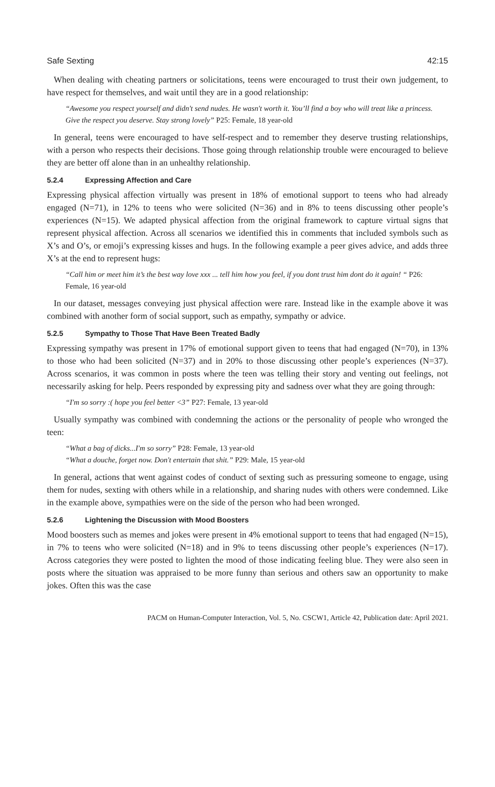Safe Sexting 42:15
When dealing with cheating partners or solicitations, teens were encouraged to trust their own judgement, to have respect for themselves, and wait until they are in a good relationship:
“Awesome you respect yourself and didn't send nudes. He wasn't worth it. You’ll find a boy who will treat like a princess. Give the respect you deserve. Stay strong lovely” P25: Female, 18 year-old
In general, teens were encouraged to have self-respect and to remember they deserve trusting relationships, with a person who respects their decisions. Those going through relationship trouble were encouraged to believe they are better off alone than in an unhealthy relationship.
5.2.4 Expressing Affection and Care
Expressing physical affection virtually was present in 18% of emotional support to teens who had already engaged (N=71), in 12% to teens who were solicited (N=36) and in 8% to teens discussing other people’s experiences (N=15). We adapted physical affection from the original framework to capture virtual signs that represent physical affection. Across all scenarios we identified this in comments that included symbols such as X’s and O’s, or emoji’s expressing kisses and hugs. In the following example a peer gives advice, and adds three X’s at the end to represent hugs:
“Call him or meet him it’s the best way love xxx ... tell him how you feel, if you dont trust him dont do it again! “ P26: Female, 16 year-old
In our dataset, messages conveying just physical affection were rare. Instead like in the example above it was combined with another form of social support, such as empathy, sympathy or advice.
5.2.5 Sympathy to Those That Have Been Treated Badly
Expressing sympathy was present in 17% of emotional support given to teens that had engaged (N=70), in 13% to those who had been solicited (N=37) and in 20% to those discussing other people’s experiences (N=37). Across scenarios, it was common in posts where the teen was telling their story and venting out feelings, not necessarily asking for help. Peers responded by expressing pity and sadness over what they are going through:
“I'm so sorry :( hope you feel better <3” P27: Female, 13 year-old
Usually sympathy was combined with condemning the actions or the personality of people who wronged the teen:
“What a bag of dicks...I'm so sorry” P28: Female, 13 year-old
“What a douche, forget now. Don't entertain that shit.” P29: Male, 15 year-old
In general, actions that went against codes of conduct of sexting such as pressuring someone to engage, using them for nudes, sexting with others while in a relationship, and sharing nudes with others were condemned. Like in the example above, sympathies were on the side of the person who had been wronged.
5.2.6 Lightening the Discussion with Mood Boosters
Mood boosters such as memes and jokes were present in 4% emotional support to teens that had engaged (N=15), in 7% to teens who were solicited (N=18) and in 9% to teens discussing other people’s experiences (N=17). Across categories they were posted to lighten the mood of those indicating feeling blue. They were also seen in posts where the situation was appraised to be more funny than serious and others saw an opportunity to make jokes. Often this was the case
PACM on Human-Computer Interaction, Vol. 5, No. CSCW1, Article 42, Publication date: April 2021.